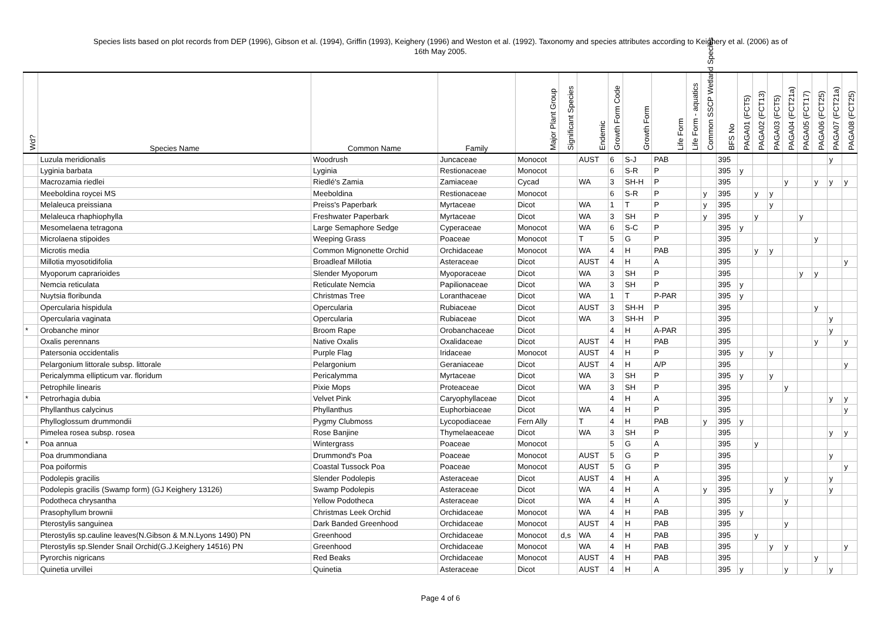Species lists based on plot records from DEP (1996), Gibson et al. (1994), Griffin (1993), Keighery (1996) and Weston et al. (1992). Taxonomy and species attributes according to Keighery et al. (2006) as of
16th May 2005.
| Wd? | Species Name | Common Name | Family | Major Plant Group | Significant Species | Endemic | Growth Form Code | Growth Form | Life Form | Life Form - aquatics | Common SSCP Wetland Species | BFS No | PAGA01 (FCT5) | PAGA02 (FCT13) | PAGA03 (FCT5) | PAGA04 (FCT21a) | PAGA05 (FCT17) | PAGA06 (FCT25) | PAGA07 (FCT21a) | PAGA08 (FCT25) |
| --- | --- | --- | --- | --- | --- | --- | --- | --- | --- | --- | --- | --- | --- | --- | --- | --- | --- | --- | --- | --- |
| | Luzula meridionalis | Woodrush | Juncaceae | Monocot | | AUST | 6 | S-J | PAB | | | 395 | | | | | | | y | |
| | Lyginia barbata | Lyginia | Restionaceae | Monocot | | | 6 | S-R | P | | | 395 | y | | | | | | | |
| | Macrozamia riedlei | Riedlé's Zamia | Zamiaceae | Cycad | | WA | 3 | SH-H | P | | | 395 | | | | y | | y | y | y |
| | Meeboldina roycei MS | Meeboldina | Restionaceae | Monocot | | | 6 | S-R | P | | y | 395 | | y | y | | | | | |
| | Melaleuca preissiana | Preiss's Paperbark | Myrtaceae | Dicot | | WA | 1 | T | P | | y | 395 | | | y | | | | | |
| | Melaleuca rhaphiophylla | Freshwater Paperbark | Myrtaceae | Dicot | | WA | 3 | SH | P | | y | 395 | | y | | | y | | | |
| | Mesomelaena tetragona | Large Semaphore Sedge | Cyperaceae | Monocot | | WA | 6 | S-C | P | | | 395 | y | | | | | | | |
| | Microlaena stipoides | Weeping Grass | Poaceae | Monocot | | T | 5 | G | P | | | 395 | | | | | | y | | |
| | Microtis media | Common Mignonette Orchid | Orchidaceae | Monocot | | WA | 4 | H | PAB | | | 395 | | y | y | | | | | |
| | Millotia myosotidifolia | Broadleaf Millotia | Asteraceae | Dicot | | AUST | 4 | H | A | | | 395 | | | | | | | | y |
| | Myoporum caprarioides | Slender Myoporum | Myoporaceae | Dicot | | WA | 3 | SH | P | | | 395 | | | | | y | y | | |
| | Nemcia reticulata | Reticulate Nemcia | Papilionaceae | Dicot | | WA | 3 | SH | P | | | 395 | y | | | | | | | |
| | Nuytsia floribunda | Christmas Tree | Loranthaceae | Dicot | | WA | 1 | T | P-PAR | | | 395 | y | | | | | | | |
| | Opercularia hispidula | Opercularia | Rubiaceae | Dicot | | AUST | 3 | SH-H | P | | | 395 | | | | | | y | | |
| | Opercularia vaginata | Opercularia | Rubiaceae | Dicot | | WA | 3 | SH-H | P | | | 395 | | | | | | | y | |
| * | Orobanche minor | Broom Rape | Orobanchaceae | Dicot | | | 4 | H | A-PAR | | | 395 | | | | | | | y | |
| | Oxalis perennans | Native Oxalis | Oxalidaceae | Dicot | | AUST | 4 | H | PAB | | | 395 | | | | | | y | | y |
| | Patersonia occidentalis | Purple Flag | Iridaceae | Monocot | | AUST | 4 | H | P | | | 395 | y | | y | | | | | |
| | Pelargonium littorale subsp. littorale | Pelargonium | Geraniaceae | Dicot | | AUST | 4 | H | A/P | | | 395 | | | | | | | | y |
| | Pericalymma ellipticum var. floridum | Pericalymma | Myrtaceae | Dicot | | WA | 3 | SH | P | | | 395 | y | | y | | | | | |
| | Petrophile linearis | Pixie Mops | Proteaceae | Dicot | | WA | 3 | SH | P | | | 395 | | | | y | | | | |
| * | Petrorhagia dubia | Velvet Pink | Caryophyllaceae | Dicot | | | 4 | H | A | | | 395 | | | | | | | y | y |
| | Phyllanthus calycinus | Phyllanthus | Euphorbiaceae | Dicot | | WA | 4 | H | P | | | 395 | | | | | | | | y |
| | Phylloglossum drummondii | Pygmy Clubmoss | Lycopodiaceae | Fern Ally | | T | 4 | H | PAB | | y | 395 | y | | | | | | | |
| | Pimelea rosea subsp. rosea | Rose Banjine | Thymelaeaceae | Dicot | | WA | 3 | SH | P | | | 395 | | | | | | | y | y |
| * | Poa annua | Wintergrass | Poaceae | Monocot | | | 5 | G | A | | | 395 | | y | | | | | | |
| | Poa drummondiana | Drummond's Poa | Poaceae | Monocot | | AUST | 5 | G | P | | | 395 | | | | | | | y | |
| | Poa poiformis | Coastal Tussock Poa | Poaceae | Monocot | | AUST | 5 | G | P | | | 395 | | | | | | | | y |
| | Podolepis gracilis | Slender Podolepis | Asteraceae | Dicot | | AUST | 4 | H | A | | | 395 | | | | y | | | y | |
| | Podolepis gracilis (Swamp form) (GJ Keighery 13126) | Swamp Podolepis | Asteraceae | Dicot | | WA | 4 | H | A | | y | 395 | | | y | | | | y | |
| | Podotheca chrysantha | Yellow Podotheca | Asteraceae | Dicot | | WA | 4 | H | A | | | 395 | | | | y | | | | |
| | Prasophyllum brownii | Christmas Leek Orchid | Orchidaceae | Monocot | | WA | 4 | H | PAB | | | 395 | y | | | | | | | |
| | Pterostylis sanguinea | Dark Banded Greenhood | Orchidaceae | Monocot | | AUST | 4 | H | PAB | | | 395 | | | | y | | | | |
| | Pterostylis sp.cauline leaves(N.Gibson & M.N.Lyons 1490) PN | Greenhood | Orchidaceae | Monocot | d,s | WA | 4 | H | PAB | | | 395 | | y | | | | | | |
| | Pterostylis sp.Slender Snail Orchid(G.J.Keighery 14516) PN | Greenhood | Orchidaceae | Monocot | | WA | 4 | H | PAB | | | 395 | | | y | y | | | | y |
| | Pyrorchis nigricans | Red Beaks | Orchidaceae | Monocot | | AUST | 4 | H | PAB | | | 395 | | | | | | y | | |
| | Quinetia urvillei | Quinetia | Asteraceae | Dicot | | AUST | 4 | H | A | | | 395 | y | | | y | | | y | |
Page 4 of 6